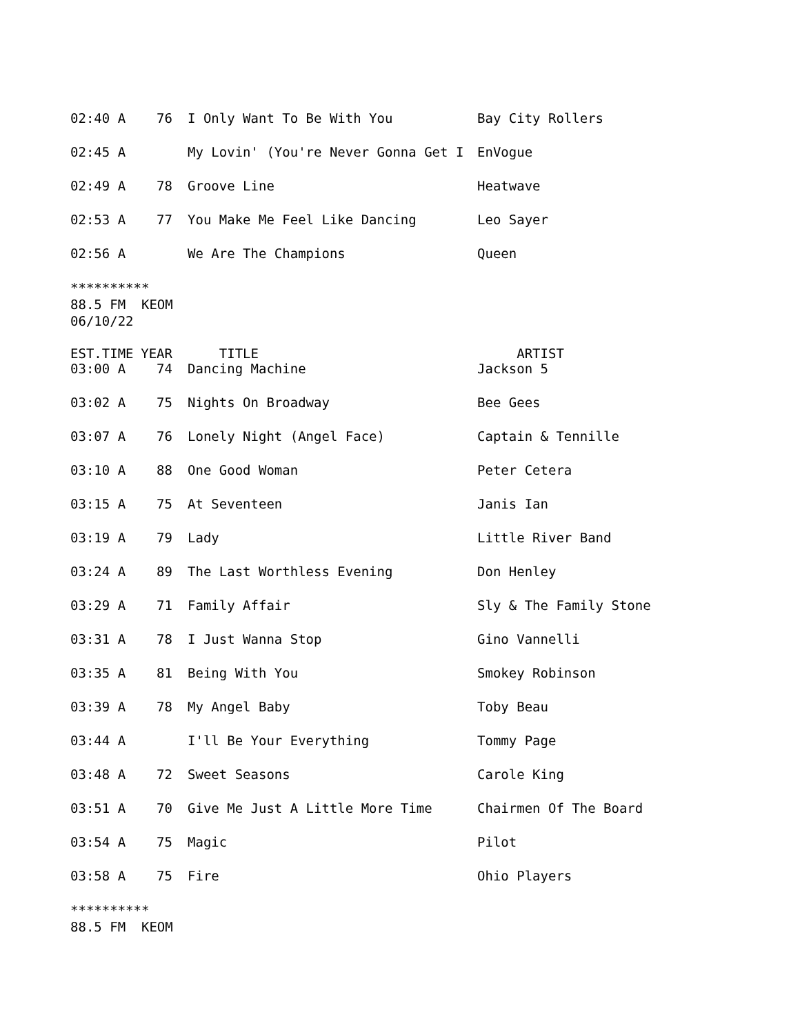| 02:40 A | 76 | I Only Want To Be With You | Bay City Rollers |
| 02:45 A | | My Lovin' (You're Never Gonna Get I | EnVogue |
| 02:49 A | 78 | Groove Line | Heatwave |
| 02:53 A | 77 | You Make Me Feel Like Dancing | Leo Sayer |
| 02:56 A | | We Are The Champions | Queen |
**********
88.5 FM KEOM
06/10/22
| EST.TIME | YEAR | TITLE | ARTIST |
| --- | --- | --- | --- |
| 03:00 A | 74 | Dancing Machine | Jackson 5 |
| 03:02 A | 75 | Nights On Broadway | Bee Gees |
| 03:07 A | 76 | Lonely Night (Angel Face) | Captain & Tennille |
| 03:10 A | 88 | One Good Woman | Peter Cetera |
| 03:15 A | 75 | At Seventeen | Janis Ian |
| 03:19 A | 79 | Lady | Little River Band |
| 03:24 A | 89 | The Last Worthless Evening | Don Henley |
| 03:29 A | 71 | Family Affair | Sly & The Family Stone |
| 03:31 A | 78 | I Just Wanna Stop | Gino Vannelli |
| 03:35 A | 81 | Being With You | Smokey Robinson |
| 03:39 A | 78 | My Angel Baby | Toby Beau |
| 03:44 A | | I'll Be Your Everything | Tommy Page |
| 03:48 A | 72 | Sweet Seasons | Carole King |
| 03:51 A | 70 | Give Me Just A Little More Time | Chairmen Of The Board |
| 03:54 A | 75 | Magic | Pilot |
| 03:58 A | 75 | Fire | Ohio Players |
**********
88.5 FM KEOM